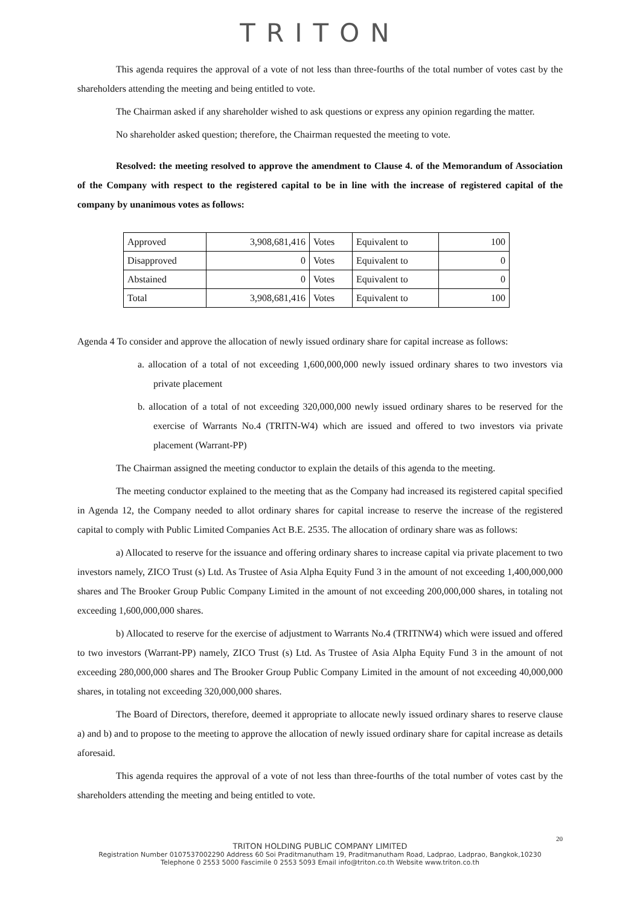TRITON
This agenda requires the approval of a vote of not less than three-fourths of the total number of votes cast by the shareholders attending the meeting and being entitled to vote.
The Chairman asked if any shareholder wished to ask questions or express any opinion regarding the matter.
No shareholder asked question; therefore, the Chairman requested the meeting to vote.
Resolved: the meeting resolved to approve the amendment to Clause 4. of the Memorandum of Association of the Company with respect to the registered capital to be in line with the increase of registered capital of the company by unanimous votes as follows:
| Approved | 3,908,681,416 | Votes | Equivalent to | 100 |
| Disapproved | 0 | Votes | Equivalent to | 0 |
| Abstained | 0 | Votes | Equivalent to | 0 |
| Total | 3,908,681,416 | Votes | Equivalent to | 100 |
Agenda 4 To consider and approve the allocation of newly issued ordinary share for capital increase as follows:
a. allocation of a total of not exceeding 1,600,000,000 newly issued ordinary shares to two investors via private placement
b. allocation of a total of not exceeding 320,000,000 newly issued ordinary shares to be reserved for the exercise of Warrants No.4 (TRITN-W4) which are issued and offered to two investors via private placement (Warrant-PP)
The Chairman assigned the meeting conductor to explain the details of this agenda to the meeting.
The meeting conductor explained to the meeting that as the Company had increased its registered capital specified in Agenda 12, the Company needed to allot ordinary shares for capital increase to reserve the increase of the registered capital to comply with Public Limited Companies Act B.E. 2535. The allocation of ordinary share was as follows:
a) Allocated to reserve for the issuance and offering ordinary shares to increase capital via private placement to two investors namely, ZICO Trust (s) Ltd. As Trustee of Asia Alpha Equity Fund 3 in the amount of not exceeding 1,400,000,000 shares and The Brooker Group Public Company Limited in the amount of not exceeding 200,000,000 shares, in totaling not exceeding 1,600,000,000 shares.
b) Allocated to reserve for the exercise of adjustment to Warrants No.4 (TRITNW4) which were issued and offered to two investors (Warrant-PP) namely, ZICO Trust (s) Ltd. As Trustee of Asia Alpha Equity Fund 3 in the amount of not exceeding 280,000,000 shares and The Brooker Group Public Company Limited in the amount of not exceeding 40,000,000 shares, in totaling not exceeding 320,000,000 shares.
The Board of Directors, therefore, deemed it appropriate to allocate newly issued ordinary shares to reserve clause a) and b) and to propose to the meeting to approve the allocation of newly issued ordinary share for capital increase as details aforesaid.
This agenda requires the approval of a vote of not less than three-fourths of the total number of votes cast by the shareholders attending the meeting and being entitled to vote.
20
TRITON HOLDING PUBLIC COMPANY LIMITED
Registration Number 0107537002290 Address 60 Soi Praditmanutham 19, Praditmanutham Road, Ladprao, Ladprao, Bangkok,10230
Telephone 0 2553 5000 Fascimile 0 2553 5093 Email info@triton.co.th Website www.triton.co.th